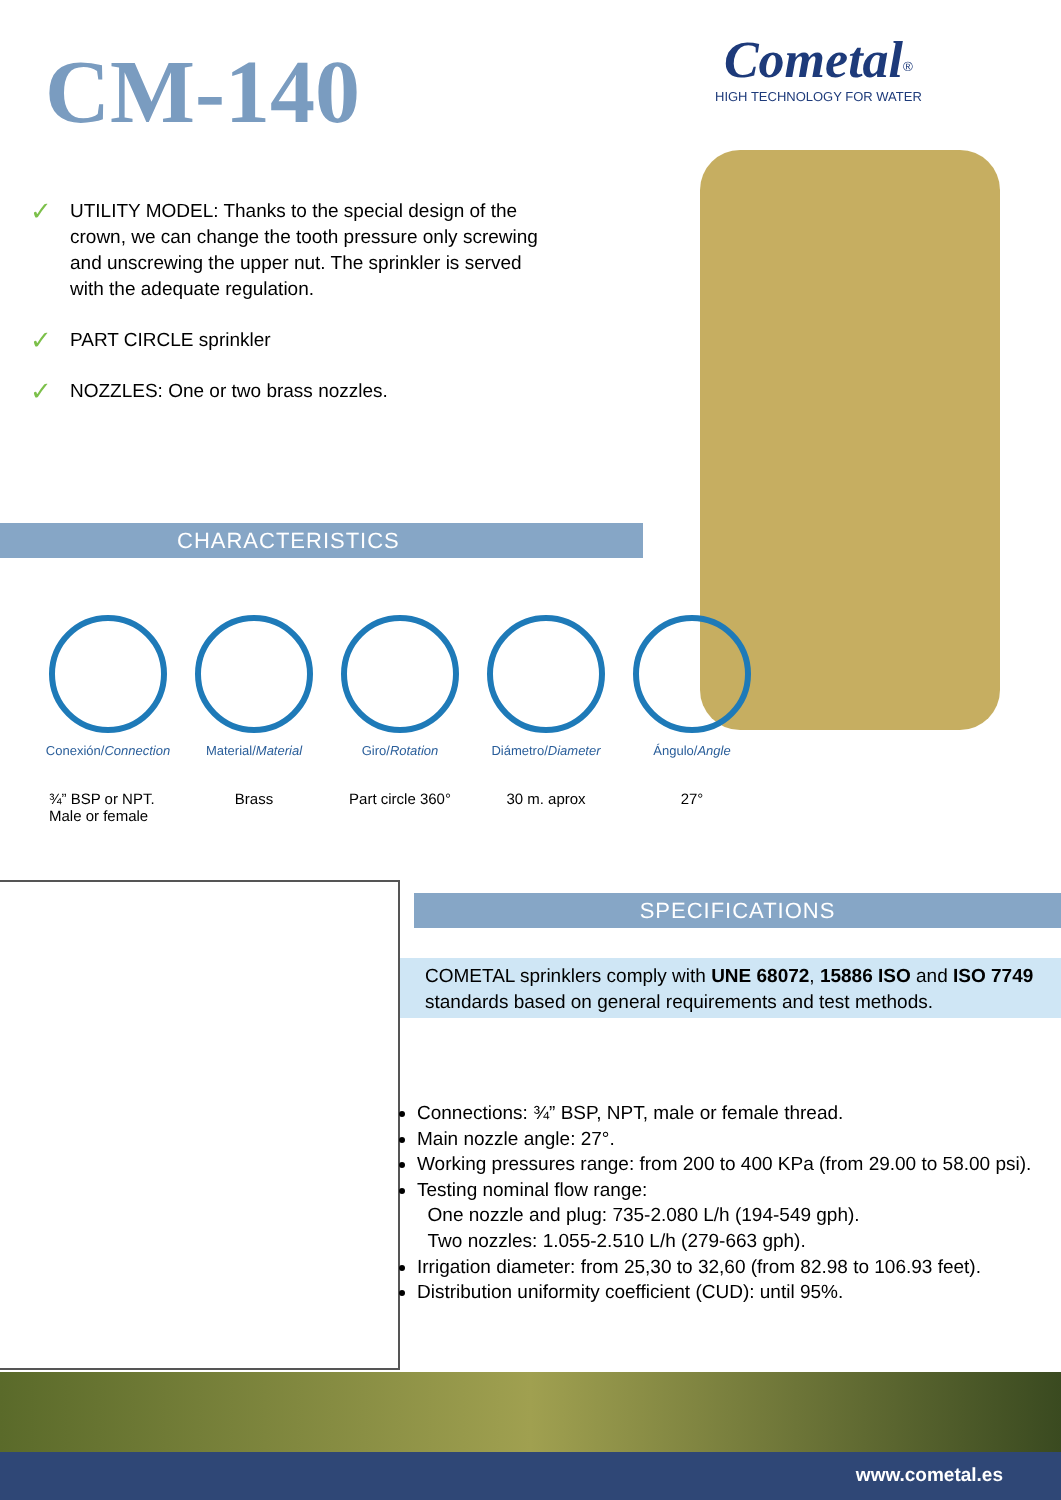CM-140
Cometal<sup>®</sup>
HIGH TECHNOLOGY FOR WATER
✓ UTILITY MODEL: Thanks to the special design of the crown, we can change the tooth pressure only screwing and unscrewing the upper nut. The sprinkler is served with the adequate regulation.
✓ PART CIRCLE sprinkler
✓ NOZZLES: One or two brass nozzles.
CHARACTERISTICS
Conexión/Connection
Material/Material Giro/Rotation Diámetro/Diameter Ángulo/Angle
¾” BSP or NPT.
Male or female
Brass Part circle 360° 30 m. aprox 27°
SPECIFICATIONS
COMETAL sprinklers comply with UNE 68072, 15886 ISO and ISO 7749 standards based on general requirements and test methods.
Connections: ¾” BSP, NPT, male or female thread.
Main nozzle angle: 27°.
Working pressures range: from 200 to 400 KPa (from 29.00 to 58.00 psi).
Testing nominal flow range:
One nozzle and plug: 735-2.080 L/h (194-549 gph).
Two nozzles: 1.055-2.510 L/h (279-663 gph).
Irrigation diameter: from 25,30 to 32,60 (from 82.98 to 106.93 feet).
Distribution uniformity coefficient (CUD): until 95%.
www.cometal.es